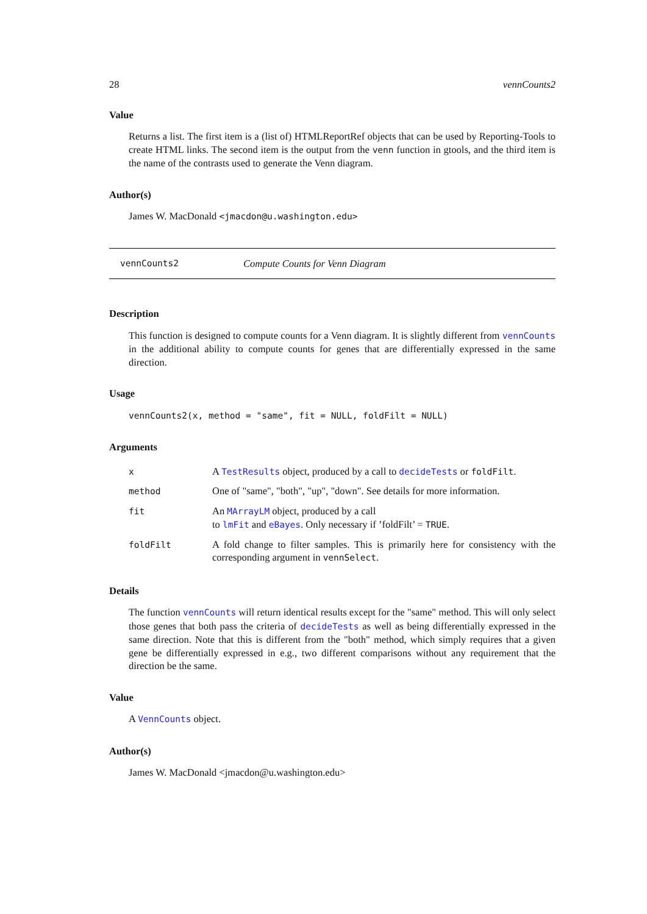28 vennCounts2
Value
Returns a list. The first item is a (list of) HTMLReportRef objects that can be used by Reporting-Tools to create HTML links. The second item is the output from the venn function in gtools, and the third item is the name of the contrasts used to generate the Venn diagram.
Author(s)
James W. MacDonald <jmacdon@u.washington.edu>
vennCounts2 Compute Counts for Venn Diagram
Description
This function is designed to compute counts for a Venn diagram. It is slightly different from vennCounts in the additional ability to compute counts for genes that are differentially expressed in the same direction.
Usage
vennCounts2(x, method = "same", fit = NULL, foldFilt = NULL)
Arguments
| x | A TestResults object, produced by a call to decideTests or foldFilt . |
| method | One of "same", "both", "up", "down". See details for more information. |
| fit | An MArrayLM object, produced by a call to lmFit and eBayes . Only necessary if ’foldFilt’ = TRUE . |
| foldFilt | A fold change to filter samples. This is primarily here for consistency with the corresponding argument in vennSelect . |
Details
The function vennCounts will return identical results except for the "same" method. This will only select those genes that both pass the criteria of decideTests as well as being differentially expressed in the same direction. Note that this is different from the "both" method, which simply requires that a given gene be differentially expressed in e.g., two different comparisons without any requirement that the direction be the same.
Value
A VennCounts object.
Author(s)
James W. MacDonald <jmacdon@u.washington.edu>